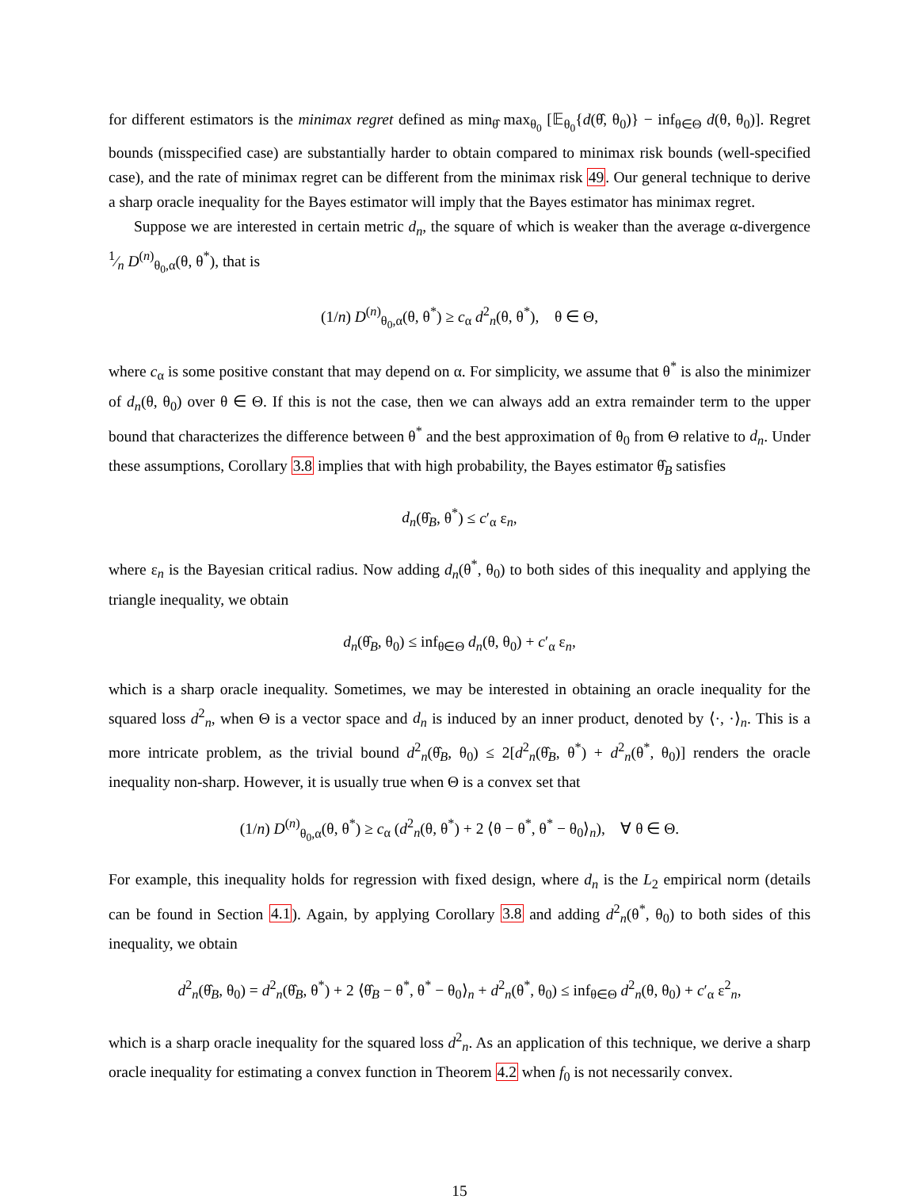for different estimators is the minimax regret defined as min<sub>θ̂</sub> max<sub>θ<sub>0</sub></sub> [𝔼<sub>θ<sub>0</sub></sub>{d(θ̂, θ<sub>0</sub>)} − inf<sub>θ∈Θ</sub> d(θ, θ<sub>0</sub>)]. Regret bounds (misspecified case) are substantially harder to obtain compared to minimax risk bounds (well-specified case), and the rate of minimax regret can be different from the minimax risk 49. Our general technique to derive a sharp oracle inequality for the Bayes estimator will imply that the Bayes estimator has minimax regret.
Suppose we are interested in certain metric d<sub>n</sub>, the square of which is weaker than the average α-divergence 1⁄n D<sup>(n)</sup><sub>θ<sub>0</sub>,α</sub>(θ, θ<sup>*</sup>), that is
(1/n) D<sup>(n)</sup><sub>θ<sub>0</sub>,α</sub>(θ, θ<sup>*</sup>) ≥ c<sub>α</sub> d<sup>2</sup><sub>n</sub>(θ, θ<sup>*</sup>), θ ∈ Θ,
where c<sub>α</sub> is some positive constant that may depend on α. For simplicity, we assume that θ<sup>*</sup> is also the minimizer of d<sub>n</sub>(θ, θ<sub>0</sub>) over θ ∈ Θ. If this is not the case, then we can always add an extra remainder term to the upper bound that characterizes the difference between θ<sup>*</sup> and the best approximation of θ<sub>0</sub> from Θ relative to d<sub>n</sub>. Under these assumptions, Corollary 3.8 implies that with high probability, the Bayes estimator θ̂<sub>B</sub> satisfies
d<sub>n</sub>(θ̂<sub>B</sub>, θ<sup>*</sup>) ≤ c′<sub>α</sub> ε<sub>n</sub>,
where ε<sub>n</sub> is the Bayesian critical radius. Now adding d<sub>n</sub>(θ<sup>*</sup>, θ<sub>0</sub>) to both sides of this inequality and applying the triangle inequality, we obtain
d<sub>n</sub>(θ̂<sub>B</sub>, θ<sub>0</sub>) ≤ inf<sub>θ∈Θ</sub> d<sub>n</sub>(θ, θ<sub>0</sub>) + c′<sub>α</sub> ε<sub>n</sub>,
which is a sharp oracle inequality. Sometimes, we may be interested in obtaining an oracle inequality for the squared loss d<sup>2</sup><sub>n</sub>, when Θ is a vector space and d<sub>n</sub> is induced by an inner product, denoted by ⟨·, ·⟩<sub>n</sub>. This is a more intricate problem, as the trivial bound d<sup>2</sup><sub>n</sub>(θ̂<sub>B</sub>, θ<sub>0</sub>) ≤ 2[d<sup>2</sup><sub>n</sub>(θ̂<sub>B</sub>, θ<sup>*</sup>) + d<sup>2</sup><sub>n</sub>(θ<sup>*</sup>, θ<sub>0</sub>)] renders the oracle inequality non-sharp. However, it is usually true when Θ is a convex set that
(1/n) D<sup>(n)</sup><sub>θ<sub>0</sub>,α</sub>(θ, θ<sup>*</sup>) ≥ c<sub>α</sub> (d<sup>2</sup><sub>n</sub>(θ, θ<sup>*</sup>) + 2 ⟨θ − θ<sup>*</sup>, θ<sup>*</sup> − θ<sub>0</sub>⟩<sub>n</sub>), ∀ θ ∈ Θ.
For example, this inequality holds for regression with fixed design, where d<sub>n</sub> is the L<sub>2</sub> empirical norm (details can be found in Section 4.1). Again, by applying Corollary 3.8 and adding d<sup>2</sup><sub>n</sub>(θ<sup>*</sup>, θ<sub>0</sub>) to both sides of this inequality, we obtain
d<sup>2</sup><sub>n</sub>(θ̂<sub>B</sub>, θ<sub>0</sub>) = d<sup>2</sup><sub>n</sub>(θ̂<sub>B</sub>, θ<sup>*</sup>) + 2 ⟨θ̂<sub>B</sub> − θ<sup>*</sup>, θ<sup>*</sup> − θ<sub>0</sub>⟩<sub>n</sub> + d<sup>2</sup><sub>n</sub>(θ<sup>*</sup>, θ<sub>0</sub>) ≤ inf<sub>θ∈Θ</sub> d<sup>2</sup><sub>n</sub>(θ, θ<sub>0</sub>) + c′<sub>α</sub> ε<sup>2</sup><sub>n</sub>,
which is a sharp oracle inequality for the squared loss d<sup>2</sup><sub>n</sub>. As an application of this technique, we derive a sharp oracle inequality for estimating a convex function in Theorem 4.2 when f<sub>0</sub> is not necessarily convex.
15